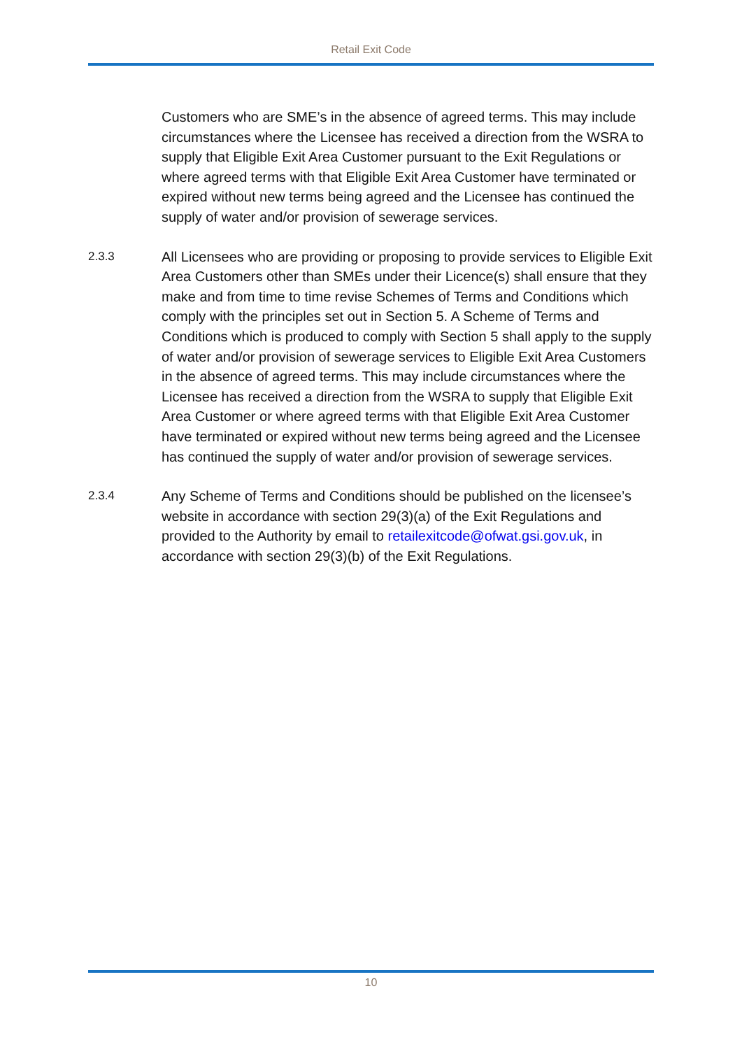Retail Exit Code
Customers who are SME’s in the absence of agreed terms. This may include circumstances where the Licensee has received a direction from the WSRA to supply that Eligible Exit Area Customer pursuant to the Exit Regulations or where agreed terms with that Eligible Exit Area Customer have terminated or expired without new terms being agreed and the Licensee has continued the supply of water and/or provision of sewerage services.
2.3.3
All Licensees who are providing or proposing to provide services to Eligible Exit Area Customers other than SMEs under their Licence(s) shall ensure that they make and from time to time revise Schemes of Terms and Conditions which comply with the principles set out in Section 5. A Scheme of Terms and Conditions which is produced to comply with Section 5 shall apply to the supply of water and/or provision of sewerage services to Eligible Exit Area Customers in the absence of agreed terms. This may include circumstances where the Licensee has received a direction from the WSRA to supply that Eligible Exit Area Customer or where agreed terms with that Eligible Exit Area Customer have terminated or expired without new terms being agreed and the Licensee has continued the supply of water and/or provision of sewerage services.
2.3.4
Any Scheme of Terms and Conditions should be published on the licensee’s website in accordance with section 29(3)(a) of the Exit Regulations and provided to the Authority by email to retailexitcode@ofwat.gsi.gov.uk, in accordance with section 29(3)(b) of the Exit Regulations.
10